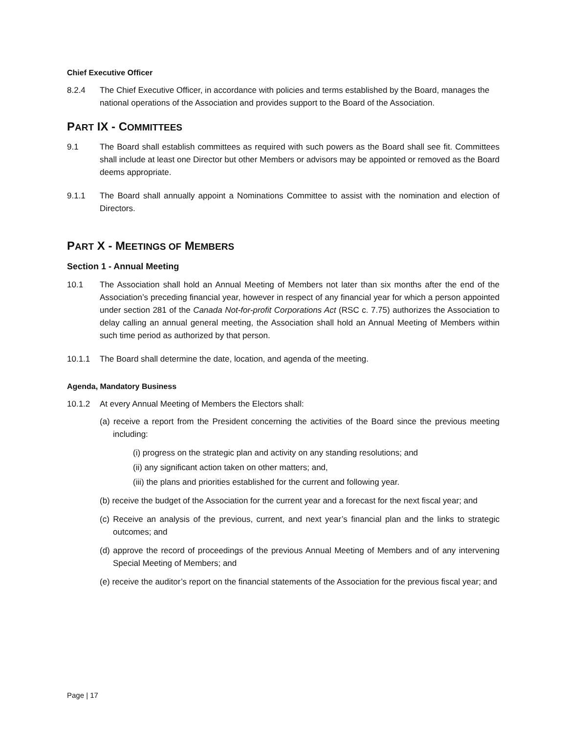Chief Executive Officer
8.2.4 The Chief Executive Officer, in accordance with policies and terms established by the Board, manages the national operations of the Association and provides support to the Board of the Association.
PART IX - COMMITTEES
9.1 The Board shall establish committees as required with such powers as the Board shall see fit. Committees shall include at least one Director but other Members or advisors may be appointed or removed as the Board deems appropriate.
9.1.1 The Board shall annually appoint a Nominations Committee to assist with the nomination and election of Directors.
PART X - MEETINGS OF MEMBERS
Section 1 - Annual Meeting
10.1 The Association shall hold an Annual Meeting of Members not later than six months after the end of the Association’s preceding financial year, however in respect of any financial year for which a person appointed under section 281 of the Canada Not-for-profit Corporations Act (RSC c. 7.75) authorizes the Association to delay calling an annual general meeting, the Association shall hold an Annual Meeting of Members within such time period as authorized by that person.
10.1.1 The Board shall determine the date, location, and agenda of the meeting.
Agenda, Mandatory Business
10.1.2 At every Annual Meeting of Members the Electors shall:
(a) receive a report from the President concerning the activities of the Board since the previous meeting including:
(i) progress on the strategic plan and activity on any standing resolutions; and
(ii) any significant action taken on other matters; and,
(iii) the plans and priorities established for the current and following year.
(b) receive the budget of the Association for the current year and a forecast for the next fiscal year; and
(c) Receive an analysis of the previous, current, and next year’s financial plan and the links to strategic outcomes; and
(d) approve the record of proceedings of the previous Annual Meeting of Members and of any intervening Special Meeting of Members; and
(e) receive the auditor’s report on the financial statements of the Association for the previous fiscal year; and
Page | 17